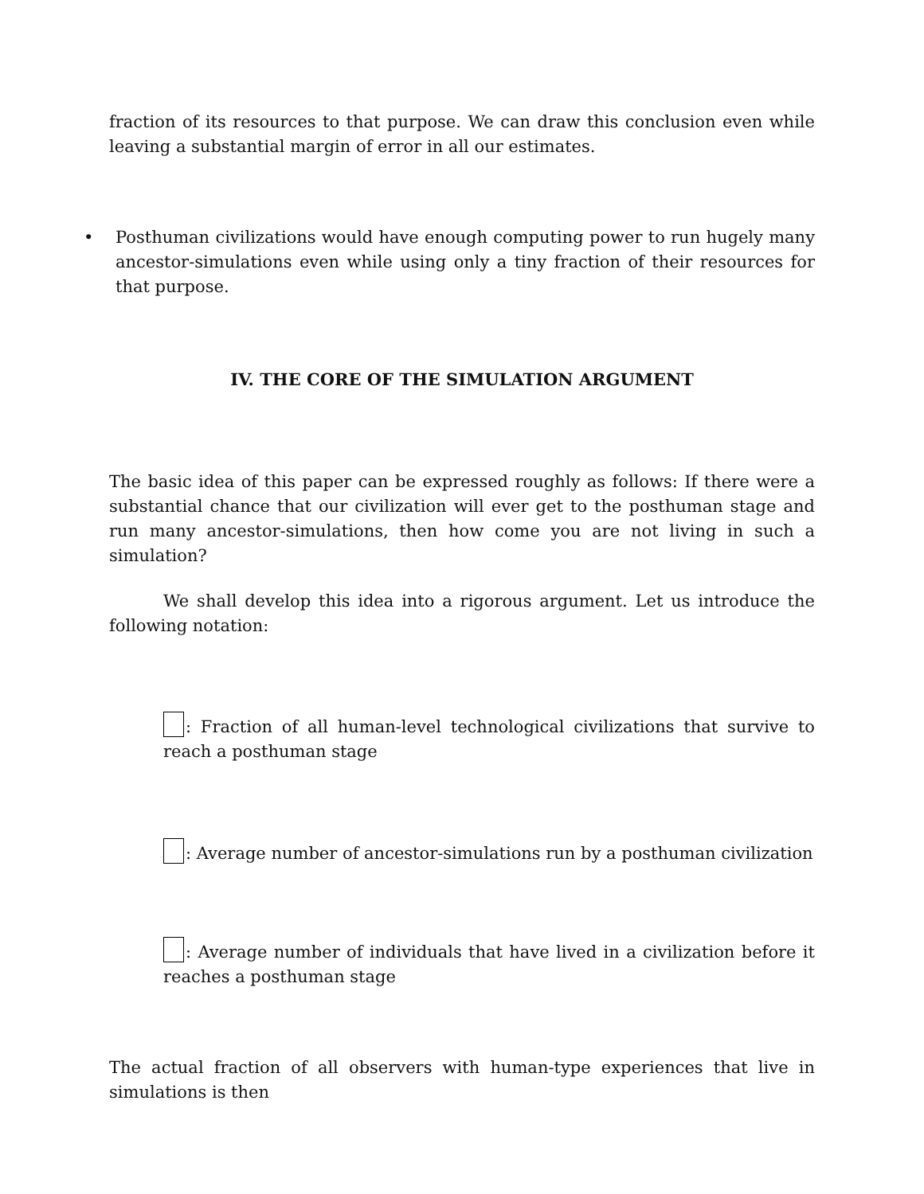fraction of its resources to that purpose. We can draw this conclusion even while leaving a substantial margin of error in all our estimates.
• Posthuman civilizations would have enough computing power to run hugely many ancestor-simulations even while using only a tiny fraction of their resources for that purpose.
IV. THE CORE OF THE SIMULATION ARGUMENT
The basic idea of this paper can be expressed roughly as follows: If there were a substantial chance that our civilization will ever get to the posthuman stage and run many ancestor-simulations, then how come you are not living in such a simulation?
We shall develop this idea into a rigorous argument. Let us introduce the following notation:
: Fraction of all human-level technological civilizations that survive to reach a posthuman stage
: Average number of ancestor-simulations run by a posthuman civilization
: Average number of individuals that have lived in a civilization before it reaches a posthuman stage
The actual fraction of all observers with human-type experiences that live in simulations is then